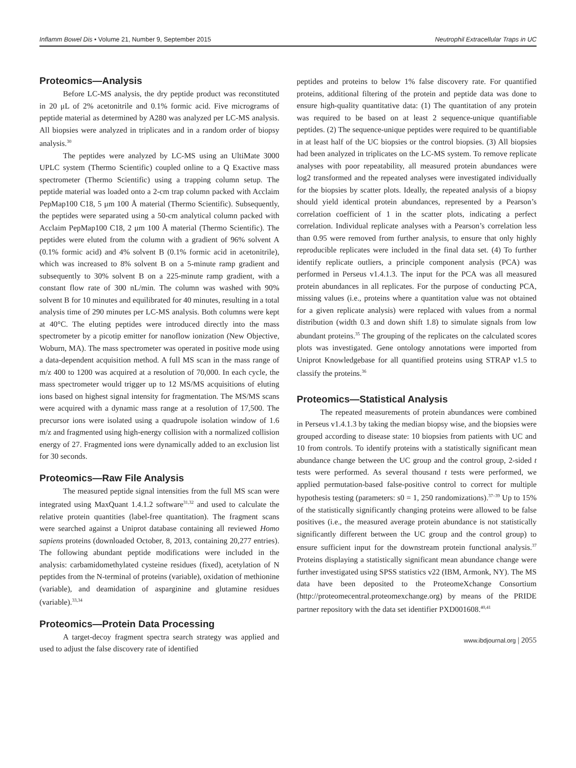Inflamm Bowel Dis • Volume 21, Number 9, September 2015 Neutrophil Extracellular Traps in UC
Proteomics—Analysis
Before LC-MS analysis, the dry peptide product was reconstituted in 20 μL of 2% acetonitrile and 0.1% formic acid. Five micrograms of peptide material as determined by A280 was analyzed per LC-MS analysis. All biopsies were analyzed in triplicates and in a random order of biopsy analysis.<sup>30</sup>
The peptides were analyzed by LC-MS using an UltiMate 3000 UPLC system (Thermo Scientific) coupled online to a Q Exactive mass spectrometer (Thermo Scientific) using a trapping column setup. The peptide material was loaded onto a 2-cm trap column packed with Acclaim PepMap100 C18, 5 μm 100 Å material (Thermo Scientific). Subsequently, the peptides were separated using a 50-cm analytical column packed with Acclaim PepMap100 C18, 2 μm 100 Å material (Thermo Scientific). The peptides were eluted from the column with a gradient of 96% solvent A (0.1% formic acid) and 4% solvent B (0.1% formic acid in acetonitrile), which was increased to 8% solvent B on a 5-minute ramp gradient and subsequently to 30% solvent B on a 225-minute ramp gradient, with a constant flow rate of 300 nL/min. The column was washed with 90% solvent B for 10 minutes and equilibrated for 40 minutes, resulting in a total analysis time of 290 minutes per LC-MS analysis. Both columns were kept at 40°C. The eluting peptides were introduced directly into the mass spectrometer by a picotip emitter for nanoflow ionization (New Objective, Woburn, MA). The mass spectrometer was operated in positive mode using a data-dependent acquisition method. A full MS scan in the mass range of m/z 400 to 1200 was acquired at a resolution of 70,000. In each cycle, the mass spectrometer would trigger up to 12 MS/MS acquisitions of eluting ions based on highest signal intensity for fragmentation. The MS/MS scans were acquired with a dynamic mass range at a resolution of 17,500. The precursor ions were isolated using a quadrupole isolation window of 1.6 m/z and fragmented using high-energy collision with a normalized collision energy of 27. Fragmented ions were dynamically added to an exclusion list for 30 seconds.
Proteomics—Raw File Analysis
The measured peptide signal intensities from the full MS scan were integrated using MaxQuant 1.4.1.2 software<sup>31,32</sup> and used to calculate the relative protein quantities (label-free quantitation). The fragment scans were searched against a Uniprot database containing all reviewed Homo sapiens proteins (downloaded October, 8, 2013, containing 20,277 entries). The following abundant peptide modifications were included in the analysis: carbamidomethylated cysteine residues (fixed), acetylation of N peptides from the N-terminal of proteins (variable), oxidation of methionine (variable), and deamidation of asparginine and glutamine residues (variable).<sup>33,34</sup>
Proteomics—Protein Data Processing
A target-decoy fragment spectra search strategy was applied and used to adjust the false discovery rate of identified
peptides and proteins to below 1% false discovery rate. For quantified proteins, additional filtering of the protein and peptide data was done to ensure high-quality quantitative data: (1) The quantitation of any protein was required to be based on at least 2 sequence-unique quantifiable peptides. (2) The sequence-unique peptides were required to be quantifiable in at least half of the UC biopsies or the control biopsies. (3) All biopsies had been analyzed in triplicates on the LC-MS system. To remove replicate analyses with poor repeatability, all measured protein abundances were log2 transformed and the repeated analyses were investigated individually for the biopsies by scatter plots. Ideally, the repeated analysis of a biopsy should yield identical protein abundances, represented by a Pearson’s correlation coefficient of 1 in the scatter plots, indicating a perfect correlation. Individual replicate analyses with a Pearson’s correlation less than 0.95 were removed from further analysis, to ensure that only highly reproducible replicates were included in the final data set. (4) To further identify replicate outliers, a principle component analysis (PCA) was performed in Perseus v1.4.1.3. The input for the PCA was all measured protein abundances in all replicates. For the purpose of conducting PCA, missing values (i.e., proteins where a quantitation value was not obtained for a given replicate analysis) were replaced with values from a normal distribution (width 0.3 and down shift 1.8) to simulate signals from low abundant proteins.<sup>35</sup> The grouping of the replicates on the calculated scores plots was investigated. Gene ontology annotations were imported from Uniprot Knowledgebase for all quantified proteins using STRAP v1.5 to classify the proteins.<sup>36</sup>
Proteomics—Statistical Analysis
The repeated measurements of protein abundances were combined in Perseus v1.4.1.3 by taking the median biopsy wise, and the biopsies were grouped according to disease state: 10 biopsies from patients with UC and 10 from controls. To identify proteins with a statistically significant mean abundance change between the UC group and the control group, 2-sided t tests were performed. As several thousand t tests were performed, we applied permutation-based false-positive control to correct for multiple hypothesis testing (parameters: s0 = 1, 250 randomizations).<sup>37–39</sup> Up to 15% of the statistically significantly changing proteins were allowed to be false positives (i.e., the measured average protein abundance is not statistically significantly different between the UC group and the control group) to ensure sufficient input for the downstream protein functional analysis.<sup>37</sup> Proteins displaying a statistically significant mean abundance change were further investigated using SPSS statistics v22 (IBM, Armonk, NY). The MS data have been deposited to the ProteomeXchange Consortium (http://proteomecentral.proteomexchange.org) by means of the PRIDE partner repository with the data set identifier PXD001608.<sup>40,41</sup>
www.ibdjournal.org | 2055